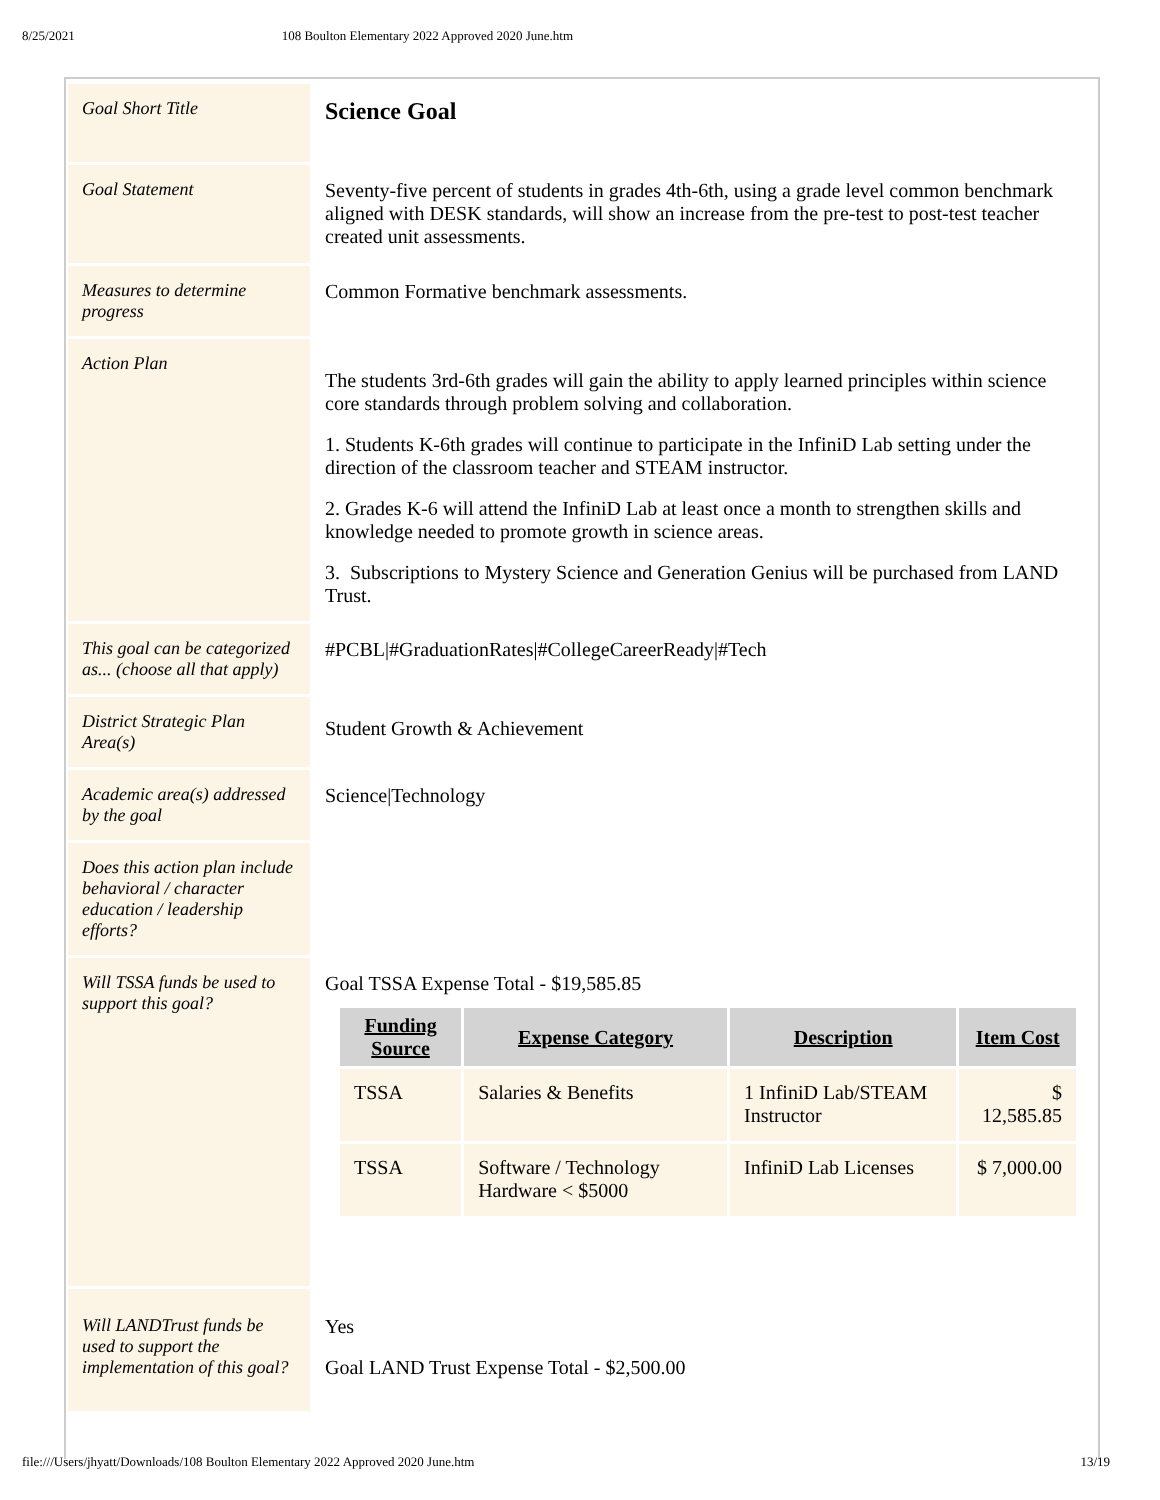8/25/2021 108 Boulton Elementary 2022 Approved 2020 June.htm
| Goal Short Title | Science Goal |
| Goal Statement | Seventy-five percent of students in grades 4th-6th, using a grade level common benchmark aligned with DESK standards, will show an increase from the pre-test to post-test teacher created unit assessments. |
| Measures to determine progress | Common Formative benchmark assessments. |
| Action Plan | The students 3rd-6th grades will gain the ability to apply learned principles within science core standards through problem solving and collaboration. 1. Students K-6th grades will continue to participate in the InfiniD Lab setting under the direction of the classroom teacher and STEAM instructor. 2. Grades K-6 will attend the InfiniD Lab at least once a month to strengthen skills and knowledge needed to promote growth in science areas. 3. Subscriptions to Mystery Science and Generation Genius will be purchased from LAND Trust. |
| This goal can be categorized as... (choose all that apply) | #PCBL/#GraduationRates/#CollegeCareerReady/#Tech |
| District Strategic Plan Area(s) | Student Growth & Achievement |
| Academic area(s) addressed by the goal | Science/Technology |
| Does this action plan include behavioral / character education / leadership efforts? | |
| Will TSSA funds be used to support this goal? | Goal TSSA Expense Total - $19,585.85 / Funding Source / Expense Category / Description / Item Cost / / --- / --- / --- / --- / / TSSA / Salaries & Benefits / 1 InfiniD Lab/STEAM Instructor / $ 12,585.85 / / TSSA / Software / Technology Hardware < $5000 / InfiniD Lab Licenses / $ 7,000.00 / |
| Will LANDTrust funds be used to support the implementation of this goal? | Yes Goal LAND Trust Expense Total - $2,500.00 |
file:///Users/jhyatt/Downloads/108 Boulton Elementary 2022 Approved 2020 June.htm 13/19